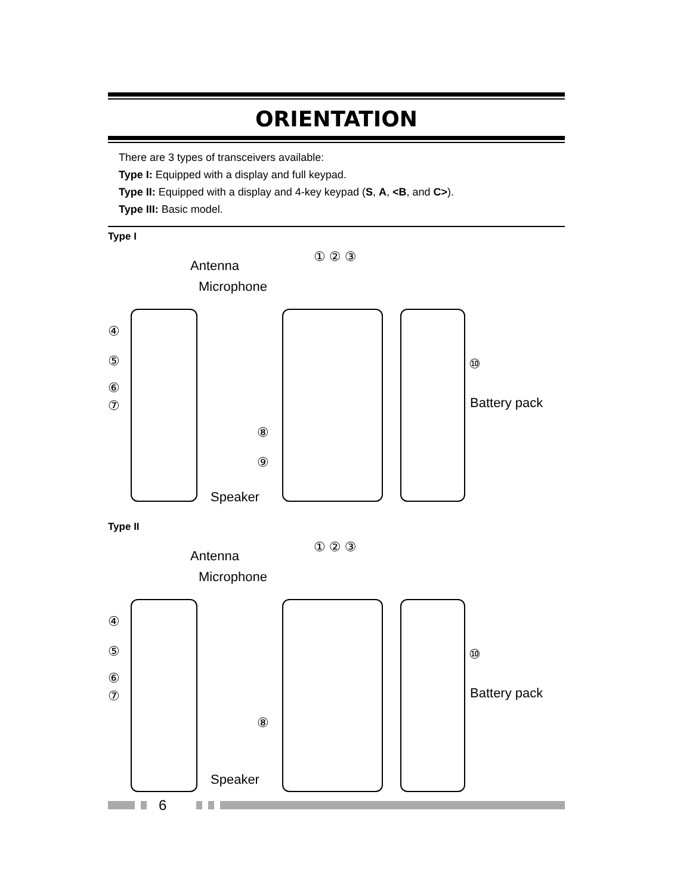ORIENTATION
There are 3 types of transceivers available:
Type I: Equipped with a display and full keypad.
Type II: Equipped with a display and 4-key keypad (S, A, <B, and C>).
Type III: Basic model.
Type I
Antenna
Microphone
① ② ③
④
⑤
⑥
⑦
⑧
⑨
⑩
Battery pack
Speaker
Type II
Antenna
Microphone
① ② ③
④
⑤
⑥
⑦
⑧
⑩
Battery pack
Speaker
6